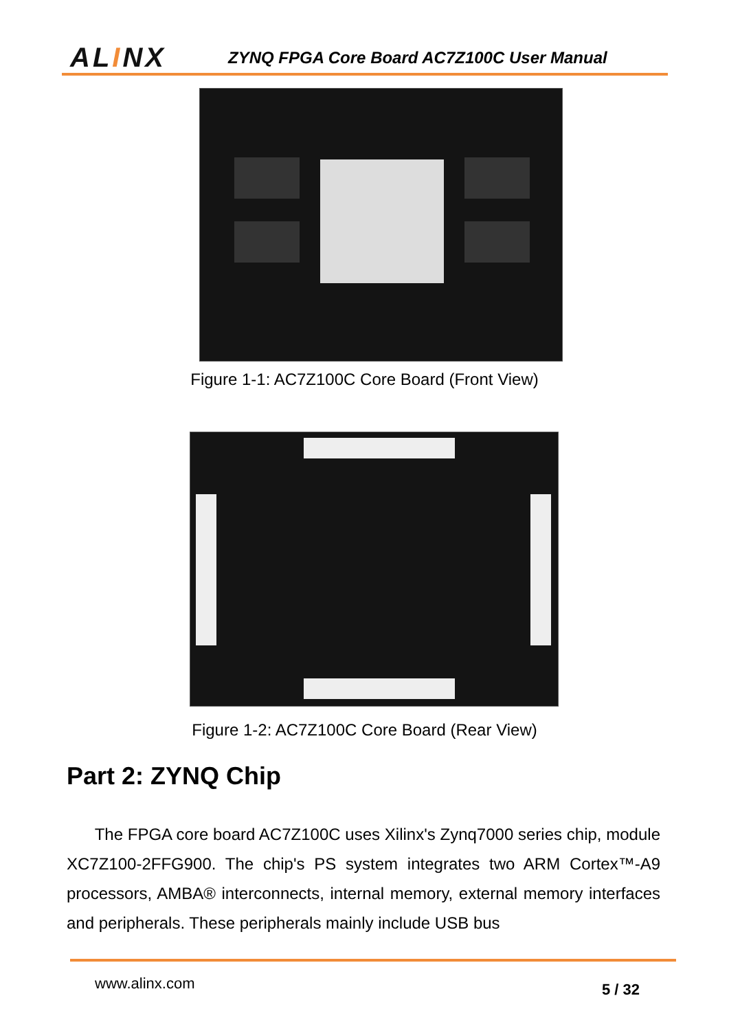ALINX
ZYNQ FPGA Core Board AC7Z100C User Manual
Figure 1-1: AC7Z100C Core Board (Front View)
Figure 1-2: AC7Z100C Core Board (Rear View)
Part 2: ZYNQ Chip
The FPGA core board AC7Z100C uses Xilinx's Zynq7000 series chip, module XC7Z100-2FFG900. The chip's PS system integrates two ARM Cortex™-A9 processors, AMBA® interconnects, internal memory, external memory interfaces and peripherals. These peripherals mainly include USB bus
www.alinx.com 5 / 32